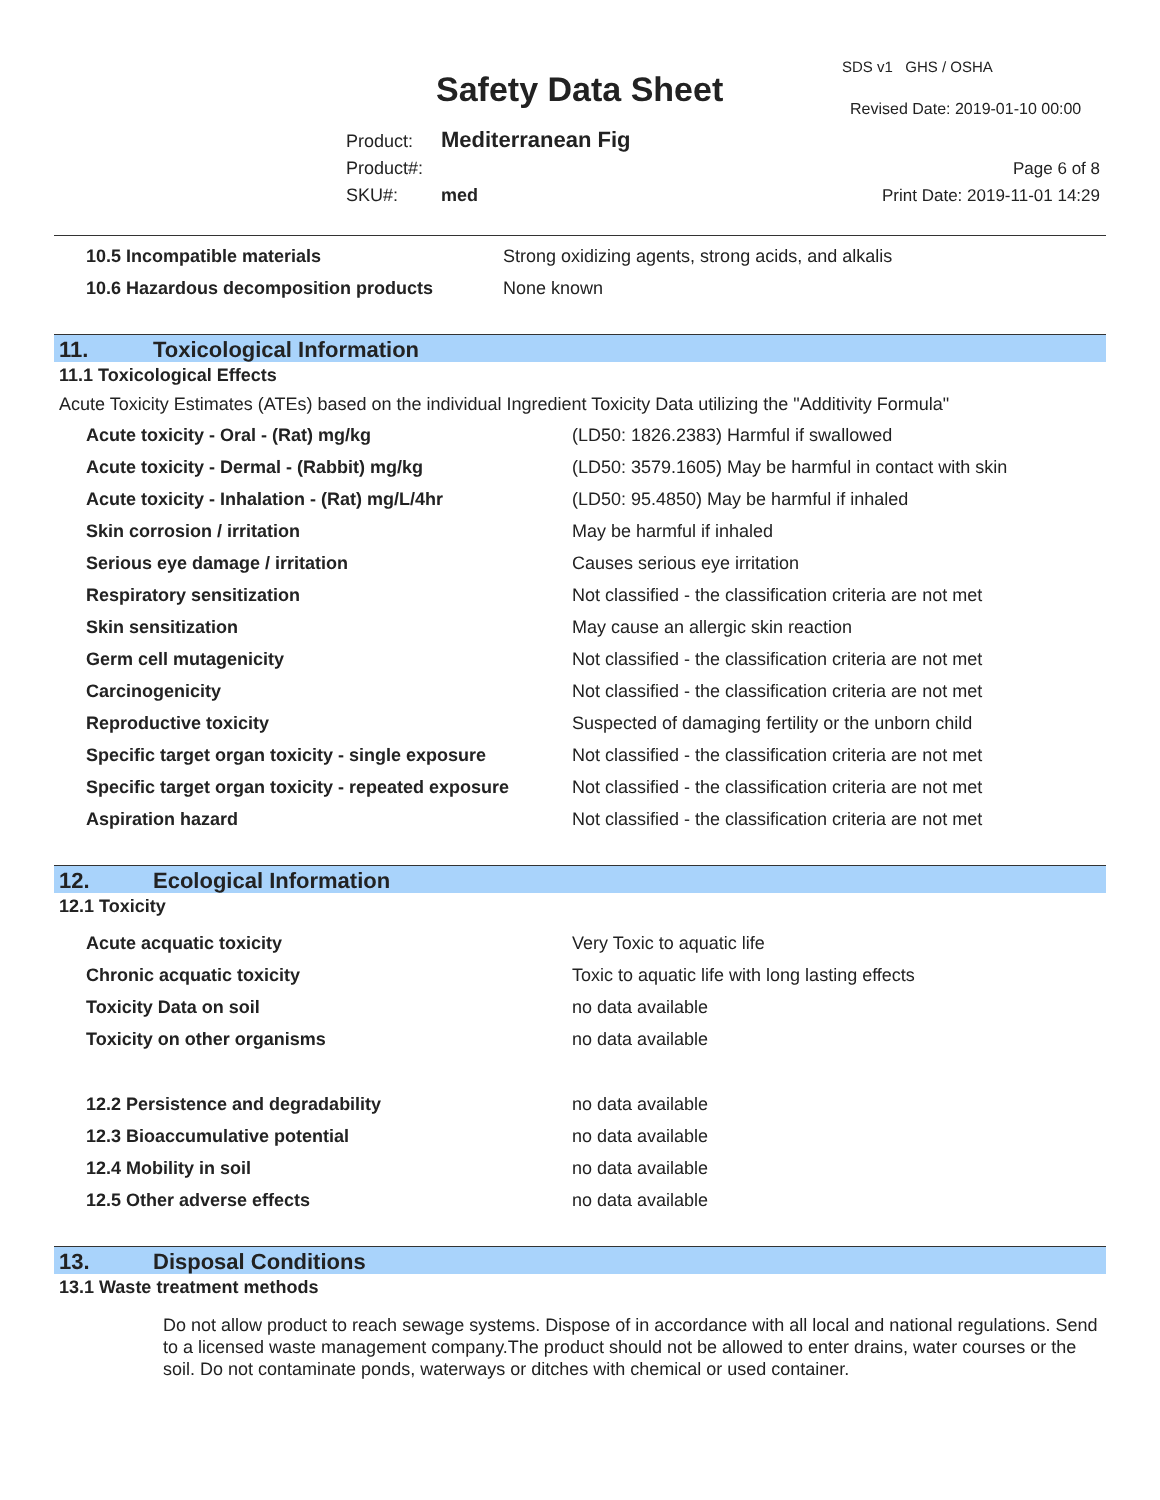SDS v1 GHS / OSHA
Safety Data Sheet Revised Date: 2019-01-10 00:00
Product: Mediterranean Fig
Product#:
SKU#: med
Page 6 of 8
Print Date: 2019-11-01 14:29
| 10.5 Incompatible materials | Strong oxidizing agents, strong acids, and alkalis |
| 10.6 Hazardous decomposition products | None known |
11. Toxicological Information
11.1 Toxicological Effects
Acute Toxicity Estimates (ATEs) based on the individual Ingredient Toxicity Data utilizing the "Additivity Formula"
| Acute toxicity - Oral - (Rat) mg/kg | (LD50: 1826.2383) Harmful if swallowed |
| Acute toxicity - Dermal - (Rabbit) mg/kg | (LD50: 3579.1605) May be harmful in contact with skin |
| Acute toxicity - Inhalation - (Rat) mg/L/4hr | (LD50: 95.4850) May be harmful if inhaled |
| Skin corrosion / irritation | May be harmful if inhaled |
| Serious eye damage / irritation | Causes serious eye irritation |
| Respiratory sensitization | Not classified - the classification criteria are not met |
| Skin sensitization | May cause an allergic skin reaction |
| Germ cell mutagenicity | Not classified - the classification criteria are not met |
| Carcinogenicity | Not classified - the classification criteria are not met |
| Reproductive toxicity | Suspected of damaging fertility or the unborn child |
| Specific target organ toxicity - single exposure | Not classified - the classification criteria are not met |
| Specific target organ toxicity - repeated exposure | Not classified - the classification criteria are not met |
| Aspiration hazard | Not classified - the classification criteria are not met |
12. Ecological Information
12.1 Toxicity
| Acute acquatic toxicity | Very Toxic to aquatic life |
| Chronic acquatic toxicity | Toxic to aquatic life with long lasting effects |
| Toxicity Data on soil | no data available |
| Toxicity on other organisms | no data available |
| 12.2 Persistence and degradability | no data available |
| 12.3 Bioaccumulative potential | no data available |
| 12.4 Mobility in soil | no data available |
| 12.5 Other adverse effects | no data available |
13. Disposal Conditions
13.1 Waste treatment methods
Do not allow product to reach sewage systems. Dispose of in accordance with all local and national regulations. Send to a licensed waste management company.The product should not be allowed to enter drains, water courses or the soil. Do not contaminate ponds, waterways or ditches with chemical or used container.